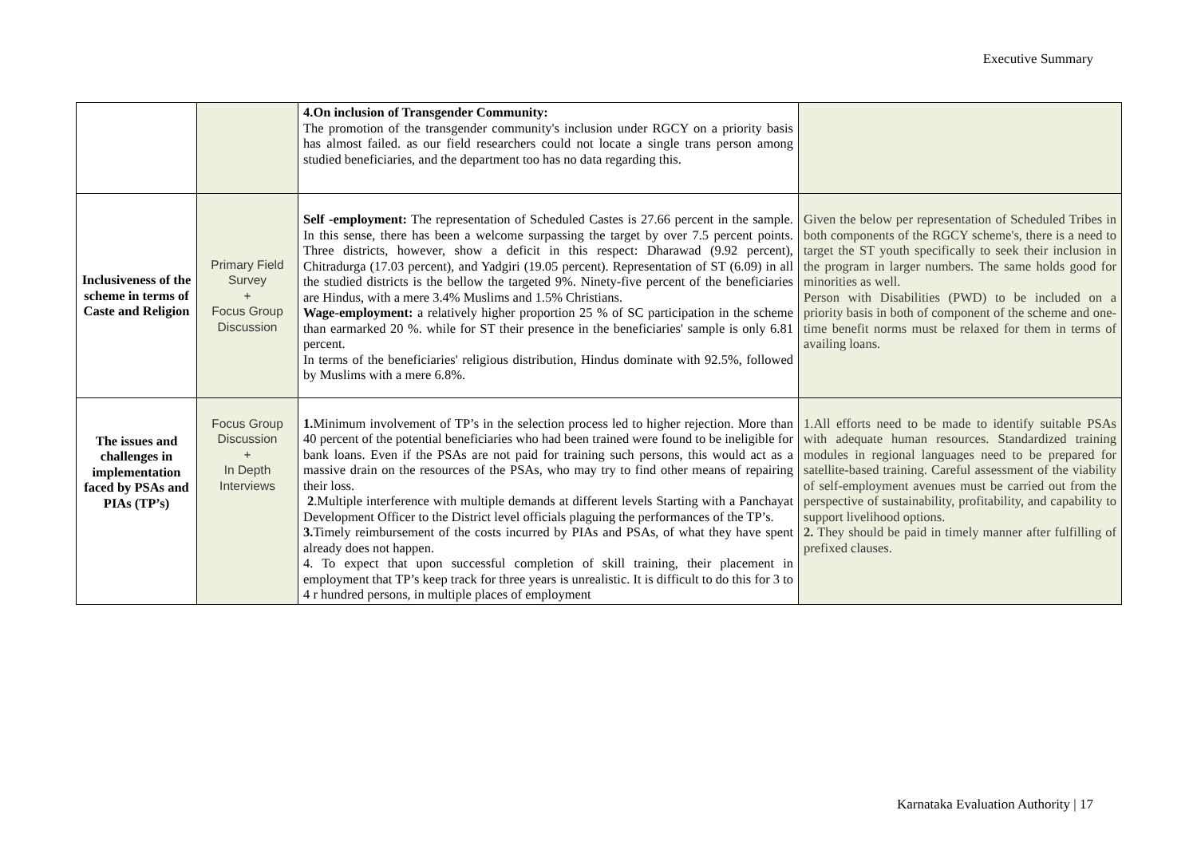Executive Summary
| | | 4.On inclusion of Transgender Community: The promotion of the transgender community's inclusion under RGCY on a priority basis has almost failed. as our field researchers could not locate a single trans person among studied beneficiaries, and the department too has no data regarding this. | |
| Inclusiveness of the scheme in terms of Caste and Religion | Primary Field Survey + Focus Group Discussion | Self -employment: The representation of Scheduled Castes is 27.66 percent in the sample. In this sense, there has been a welcome surpassing the target by over 7.5 percent points. Three districts, however, show a deficit in this respect: Dharawad (9.92 percent), Chitradurga (17.03 percent), and Yadgiri (19.05 percent). Representation of ST (6.09) in all the studied districts is the bellow the targeted 9%. Ninety-five percent of the beneficiaries are Hindus, with a mere 3.4% Muslims and 1.5% Christians. Wage-employment: a relatively higher proportion 25 % of SC participation in the scheme than earmarked 20 %. while for ST their presence in the beneficiaries' sample is only 6.81 percent. In terms of the beneficiaries' religious distribution, Hindus dominate with 92.5%, followed by Muslims with a mere 6.8%. | Given the below per representation of Scheduled Tribes in both components of the RGCY scheme's, there is a need to target the ST youth specifically to seek their inclusion in the program in larger numbers. The same holds good for minorities as well. Person with Disabilities (PWD) to be included on a priority basis in both of component of the scheme and one-time benefit norms must be relaxed for them in terms of availing loans. |
| The issues and challenges in implementation faced by PSAs and PIAs (TP’s) | Focus Group Discussion + In Depth Interviews | 1. Minimum involvement of TP’s in the selection process led to higher rejection. More than 40 percent of the potential beneficiaries who had been trained were found to be ineligible for bank loans. Even if the PSAs are not paid for training such persons, this would act as a massive drain on the resources of the PSAs, who may try to find other means of repairing their loss. 2 .Multiple interference with multiple demands at different levels Starting with a Panchayat Development Officer to the District level officials plaguing the performances of the TP’s. 3. Timely reimbursement of the costs incurred by PIAs and PSAs, of what they have spent already does not happen. 4. To expect that upon successful completion of skill training, their placement in employment that TP’s keep track for three years is unrealistic. It is difficult to do this for 3 to 4 r hundred persons, in multiple places of employment | 1.All efforts need to be made to identify suitable PSAs with adequate human resources. Standardized training modules in regional languages need to be prepared for satellite-based training. Careful assessment of the viability of self-employment avenues must be carried out from the perspective of sustainability, profitability, and capability to support livelihood options. 2. They should be paid in timely manner after fulfilling of prefixed clauses. |
Karnataka Evaluation Authority | 17